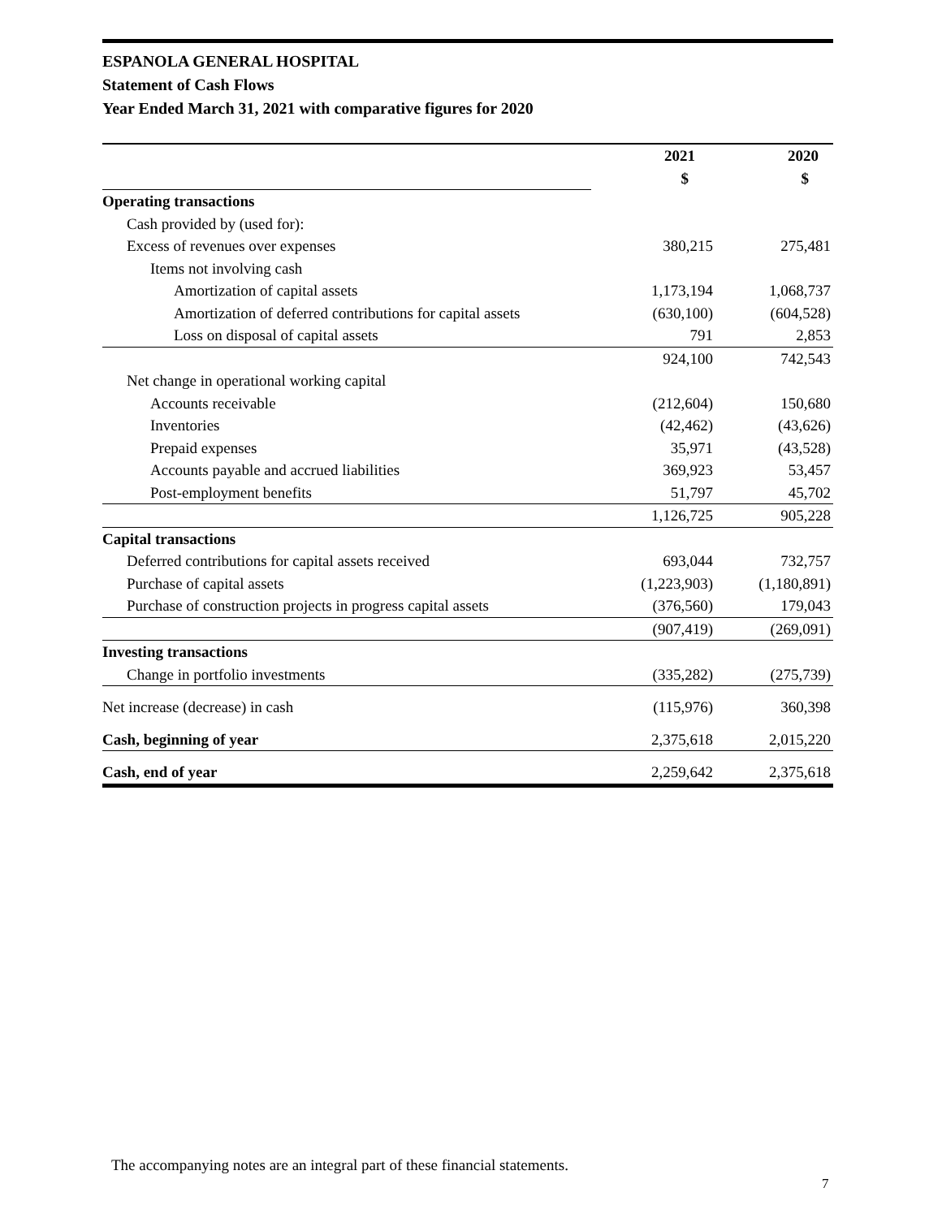ESPANOLA GENERAL HOSPITAL
Statement of Cash Flows
Year Ended March 31, 2021 with comparative figures for 2020
| | 2021 | 2020 |
| --- | --- | --- |
| | $ | $ |
| Operating transactions | | |
| Cash provided by (used for): | | |
| Excess of revenues over expenses | 380,215 | 275,481 |
| Items not involving cash | | |
| Amortization of capital assets | 1,173,194 | 1,068,737 |
| Amortization of deferred contributions for capital assets | (630,100) | (604,528) |
| Loss on disposal of capital assets | 791 | 2,853 |
| | 924,100 | 742,543 |
| Net change in operational working capital | | |
| Accounts receivable | (212,604) | 150,680 |
| Inventories | (42,462) | (43,626) |
| Prepaid expenses | 35,971 | (43,528) |
| Accounts payable and accrued liabilities | 369,923 | 53,457 |
| Post-employment benefits | 51,797 | 45,702 |
| | 1,126,725 | 905,228 |
| Capital transactions | | |
| Deferred contributions for capital assets received | 693,044 | 732,757 |
| Purchase of capital assets | (1,223,903) | (1,180,891) |
| Purchase of construction projects in progress capital assets | (376,560) | 179,043 |
| | (907,419) | (269,091) |
| Investing transactions | | |
| Change in portfolio investments | (335,282) | (275,739) |
| Net increase (decrease) in cash | (115,976) | 360,398 |
| Cash, beginning of year | 2,375,618 | 2,015,220 |
| Cash, end of year | 2,259,642 | 2,375,618 |
The accompanying notes are an integral part of these financial statements.
7